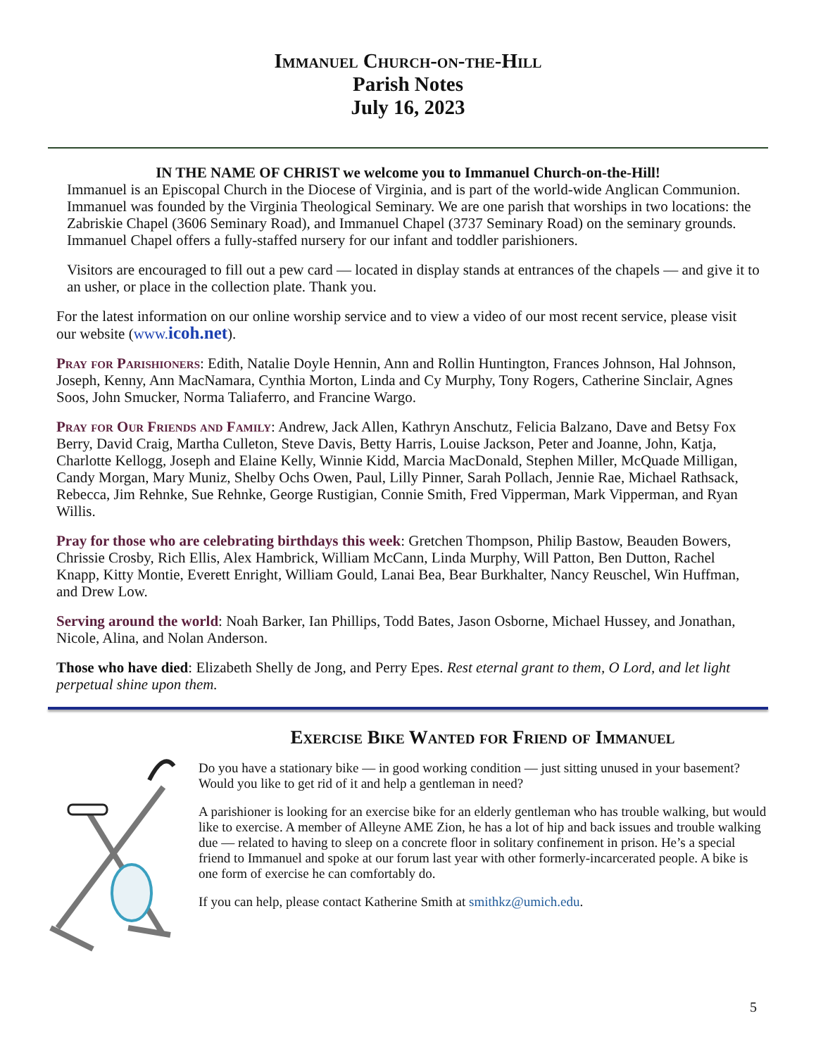Immanuel Church-on-the-Hill
Parish Notes
July 16, 2023
IN THE NAME OF CHRIST we welcome you to Immanuel Church-on-the-Hill!
Immanuel is an Episcopal Church in the Diocese of Virginia, and is part of the world-wide Anglican Communion. Immanuel was founded by the Virginia Theological Seminary. We are one parish that worships in two locations: the Zabriskie Chapel (3606 Seminary Road), and Immanuel Chapel (3737 Seminary Road) on the seminary grounds. Immanuel Chapel offers a fully-staffed nursery for our infant and toddler parishioners.
Visitors are encouraged to fill out a pew card — located in display stands at entrances of the chapels — and give it to an usher, or place in the collection plate. Thank you.
For the latest information on our online worship service and to view a video of our most recent service, please visit our website (www.icoh.net).
Pray for Parishioners: Edith, Natalie Doyle Hennin, Ann and Rollin Huntington, Frances Johnson, Hal Johnson, Joseph, Kenny, Ann MacNamara, Cynthia Morton, Linda and Cy Murphy, Tony Rogers, Catherine Sinclair, Agnes Soos, John Smucker, Norma Taliaferro, and Francine Wargo.
Pray for Our Friends and Family: Andrew, Jack Allen, Kathryn Anschutz, Felicia Balzano, Dave and Betsy Fox Berry, David Craig, Martha Culleton, Steve Davis, Betty Harris, Louise Jackson, Peter and Joanne, John, Katja, Charlotte Kellogg, Joseph and Elaine Kelly, Winnie Kidd, Marcia MacDonald, Stephen Miller, McQuade Milligan, Candy Morgan, Mary Muniz, Shelby Ochs Owen, Paul, Lilly Pinner, Sarah Pollach, Jennie Rae, Michael Rathsack, Rebecca, Jim Rehnke, Sue Rehnke, George Rustigian, Connie Smith, Fred Vipperman, Mark Vipperman, and Ryan Willis.
Pray for those who are celebrating birthdays this week: Gretchen Thompson, Philip Bastow, Beauden Bowers, Chrissie Crosby, Rich Ellis, Alex Hambrick, William McCann, Linda Murphy, Will Patton, Ben Dutton, Rachel Knapp, Kitty Montie, Everett Enright, William Gould, Lanai Bea, Bear Burkhalter, Nancy Reuschel, Win Huffman, and Drew Low.
Serving around the world: Noah Barker, Ian Phillips, Todd Bates, Jason Osborne, Michael Hussey, and Jonathan, Nicole, Alina, and Nolan Anderson.
Those who have died: Elizabeth Shelly de Jong, and Perry Epes. Rest eternal grant to them, O Lord, and let light perpetual shine upon them.
Exercise Bike Wanted for Friend of Immanuel
Do you have a stationary bike — in good working condition — just sitting unused in your basement? Would you like to get rid of it and help a gentleman in need?
A parishioner is looking for an exercise bike for an elderly gentleman who has trouble walking, but would like to exercise. A member of Alleyne AME Zion, he has a lot of hip and back issues and trouble walking due — related to having to sleep on a concrete floor in solitary confinement in prison. He’s a special friend to Immanuel and spoke at our forum last year with other formerly-incarcerated people. A bike is one form of exercise he can comfortably do.
If you can help, please contact Katherine Smith at smithkz@umich.edu.
5